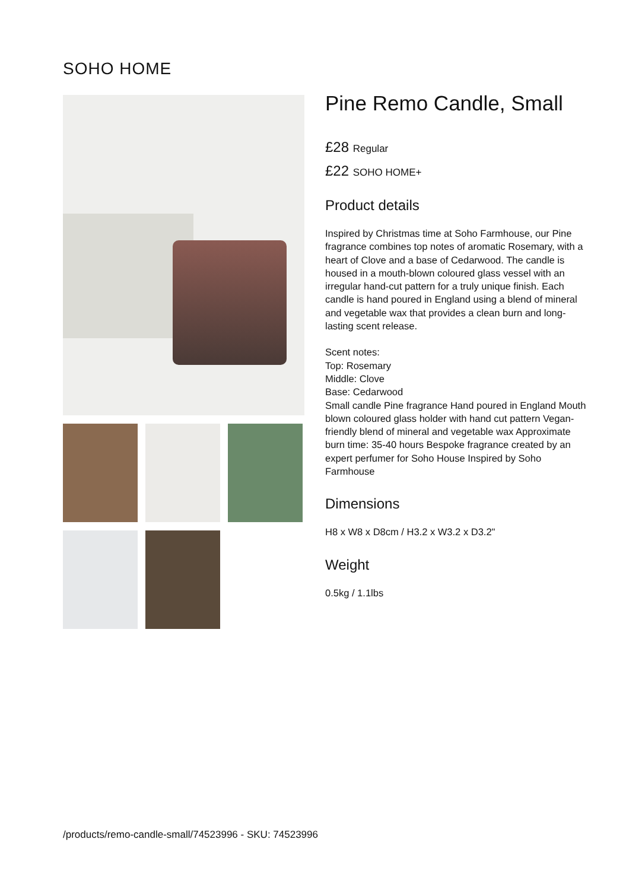SOHO HOME
Pine Remo Candle, Small
£28 Regular
£22 SOHO HOME+
Product details
Inspired by Christmas time at Soho Farmhouse, our Pine fragrance combines top notes of aromatic Rosemary, with a heart of Clove and a base of Cedarwood. The candle is housed in a mouth-blown coloured glass vessel with an irregular hand-cut pattern for a truly unique finish. Each candle is hand poured in England using a blend of mineral and vegetable wax that provides a clean burn and long-lasting scent release.
Scent notes:
Top: Rosemary
Middle: Clove
Base: Cedarwood
Small candle Pine fragrance Hand poured in England Mouth blown coloured glass holder with hand cut pattern Vegan-friendly blend of mineral and vegetable wax Approximate burn time: 35-40 hours Bespoke fragrance created by an expert perfumer for Soho House Inspired by Soho Farmhouse
Dimensions
H8 x W8 x D8cm / H3.2 x W3.2 x D3.2"
Weight
0.5kg / 1.1lbs
/products/remo-candle-small/74523996 - SKU: 74523996